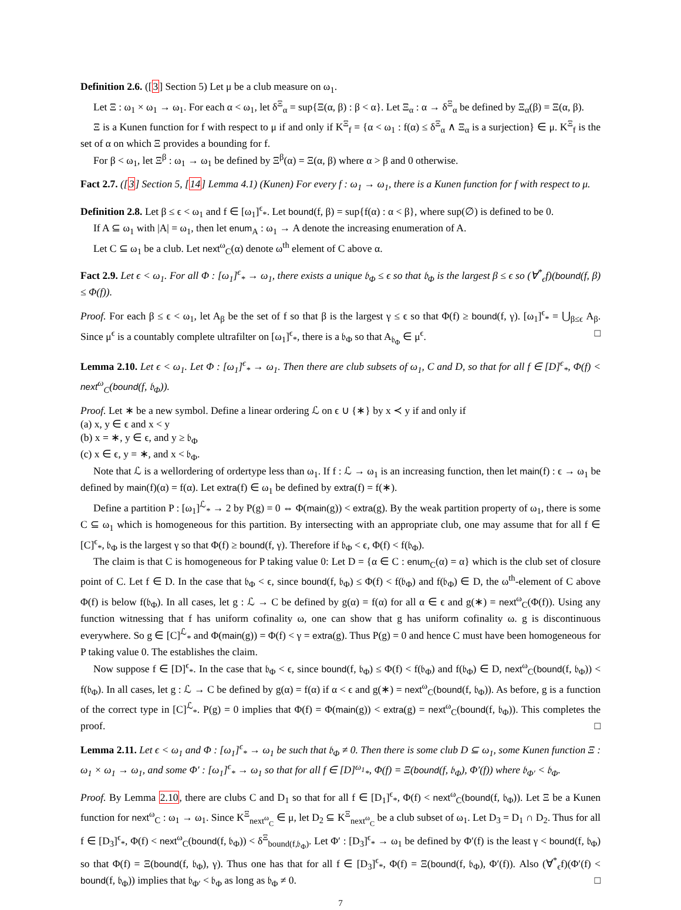Definition 2.6. ([3] Section 5) Let μ be a club measure on ω<sub>1</sub>.
Let Ξ : ω<sub>1</sub> × ω<sub>1</sub> → ω<sub>1</sub>. For each α < ω<sub>1</sub>, let δ<sup>Ξ</sup><sub>α</sub> = sup{Ξ(α, β) : β < α}. Let Ξ<sub>α</sub> : α → δ<sup>Ξ</sup><sub>α</sub> be defined by Ξ<sub>α</sub>(β) = Ξ(α, β).
Ξ is a Kunen function for f with respect to μ if and only if K<sup>Ξ</sup><sub>f</sub> = {α < ω<sub>1</sub> : f(α) ≤ δ<sup>Ξ</sup><sub>α</sub> ∧ Ξ<sub>α</sub> is a surjection} ∈ μ. K<sup>Ξ</sup><sub>f</sub> is the set of α on which Ξ provides a bounding for f.
For β < ω<sub>1</sub>, let Ξ<sup>β</sup> : ω<sub>1</sub> → ω<sub>1</sub> be defined by Ξ<sup>β</sup>(α) = Ξ(α, β) where α > β and 0 otherwise.
Fact 2.7. ([3] Section 5, [14] Lemma 4.1) (Kunen) For every f : ω<sub>1</sub> → ω<sub>1</sub>, there is a Kunen function for f with respect to μ.
Definition 2.8. Let β ≤ ϵ < ω<sub>1</sub> and f ∈ [ω<sub>1</sub>]<sup>ϵ</sup><sub>*</sub>. Let bound(f, β) = sup{f(α) : α < β}, where sup(∅) is defined to be 0.
If A ⊆ ω<sub>1</sub> with |A| = ω<sub>1</sub>, then let enum<sub>A</sub> : ω<sub>1</sub> → A denote the increasing enumeration of A.
Let C ⊆ ω<sub>1</sub> be a club. Let next<sup>ω</sup><sub>C</sub>(α) denote ω<sup>th</sup> element of C above α.
Fact 2.9. Let ϵ < ω<sub>1</sub>. For all Φ : [ω<sub>1</sub>]<sup>ϵ</sup><sub>*</sub> → ω<sub>1</sub>, there exists a unique 𝔟<sub>Φ</sub> ≤ ϵ so that 𝔟<sub>Φ</sub> is the largest β ≤ ϵ so (∀<sup>*</sup><sub>ϵ</sub>f)(bound(f, β) ≤ Φ(f)).
Proof. For each β ≤ ϵ < ω<sub>1</sub>, let A<sub>β</sub> be the set of f so that β is the largest γ ≤ ϵ so that Φ(f) ≥ bound(f, γ). [ω<sub>1</sub>]<sup>ϵ</sup><sub>*</sub> = ⋃<sub>β≤ϵ</sub> A<sub>β</sub>. Since μ<sup>ϵ</sup> is a countably complete ultrafilter on [ω<sub>1</sub>]<sup>ϵ</sup><sub>*</sub>, there is a 𝔟<sub>Φ</sub> so that A<sub>𝔟<sub>Φ</sub></sub> ∈ μ<sup>ϵ</sup>. □
Lemma 2.10. Let ϵ < ω<sub>1</sub>. Let Φ : [ω<sub>1</sub>]<sup>ϵ</sup><sub>*</sub> → ω<sub>1</sub>. Then there are club subsets of ω<sub>1</sub>, C and D, so that for all f ∈ [D]<sup>ϵ</sup><sub>*</sub>, Φ(f) < next<sup>ω</sup><sub>C</sub>(bound(f, 𝔟<sub>Φ</sub>)).
Proof. Let ∗ be a new symbol. Define a linear ordering ℒ on ϵ ∪ {∗} by x ≺ y if and only if
(a) x, y ∈ ϵ and x < y
(b) x = ∗, y ∈ ϵ, and y ≥ 𝔟<sub>Φ</sub>
(c) x ∈ ϵ, y = ∗, and x < 𝔟<sub>Φ</sub>.
Note that ℒ is a wellordering of ordertype less than ω<sub>1</sub>. If f : ℒ → ω<sub>1</sub> is an increasing function, then let main(f) : ϵ → ω<sub>1</sub> be defined by main(f)(α) = f(α). Let extra(f) ∈ ω<sub>1</sub> be defined by extra(f) = f(∗).
Define a partition P : [ω<sub>1</sub>]<sup>ℒ</sup><sub>*</sub> → 2 by P(g) = 0 ⇔ Φ(main(g)) < extra(g). By the weak partition property of ω<sub>1</sub>, there is some C ⊆ ω<sub>1</sub> which is homogeneous for this partition. By intersecting with an appropriate club, one may assume that for all f ∈ [C]<sup>ϵ</sup><sub>*</sub>, 𝔟<sub>Φ</sub> is the largest γ so that Φ(f) ≥ bound(f, γ). Therefore if 𝔟<sub>Φ</sub> < ϵ, Φ(f) < f(𝔟<sub>Φ</sub>).
The claim is that C is homogeneous for P taking value 0: Let D = {α ∈ C : enum<sub>C</sub>(α) = α} which is the club set of closure point of C. Let f ∈ D. In the case that 𝔟<sub>Φ</sub> < ϵ, since bound(f, 𝔟<sub>Φ</sub>) ≤ Φ(f) < f(𝔟<sub>Φ</sub>) and f(𝔟<sub>Φ</sub>) ∈ D, the ω<sup>th</sup>-element of C above Φ(f) is below f(𝔟<sub>Φ</sub>). In all cases, let g : ℒ → C be defined by g(α) = f(α) for all α ∈ ϵ and g(∗) = next<sup>ω</sup><sub>C</sub>(Φ(f)). Using any function witnessing that f has uniform cofinality ω, one can show that g has uniform cofinality ω. g is discontinuous everywhere. So g ∈ [C]<sup>ℒ</sup><sub>*</sub> and Φ(main(g)) = Φ(f) < γ = extra(g). Thus P(g) = 0 and hence C must have been homogeneous for P taking value 0. The establishes the claim.
Now suppose f ∈ [D]<sup>ϵ</sup><sub>*</sub>. In the case that 𝔟<sub>Φ</sub> < ϵ, since bound(f, 𝔟<sub>Φ</sub>) ≤ Φ(f) < f(𝔟<sub>Φ</sub>) and f(𝔟<sub>Φ</sub>) ∈ D, next<sup>ω</sup><sub>C</sub>(bound(f, 𝔟<sub>Φ</sub>)) < f(𝔟<sub>Φ</sub>). In all cases, let g : ℒ → C be defined by g(α) = f(α) if α < ϵ and g(∗) = next<sup>ω</sup><sub>C</sub>(bound(f, 𝔟<sub>Φ</sub>)). As before, g is a function of the correct type in [C]<sup>ℒ</sup><sub>*</sub>. P(g) = 0 implies that Φ(f) = Φ(main(g)) < extra(g) = next<sup>ω</sup><sub>C</sub>(bound(f, 𝔟<sub>Φ</sub>)). This completes the proof. □
Lemma 2.11. Let ϵ < ω<sub>1</sub> and Φ : [ω<sub>1</sub>]<sup>ϵ</sup><sub>*</sub> → ω<sub>1</sub> be such that 𝔟<sub>Φ</sub> ≠ 0. Then there is some club D ⊆ ω<sub>1</sub>, some Kunen function Ξ : ω<sub>1</sub> × ω<sub>1</sub> → ω<sub>1</sub>, and some Φ′ : [ω<sub>1</sub>]<sup>ϵ</sup><sub>*</sub> → ω<sub>1</sub> so that for all f ∈ [D]<sup>ω<sub>1</sub></sup><sub>*</sub>, Φ(f) = Ξ(bound(f, 𝔟<sub>Φ</sub>), Φ′(f)) where 𝔟<sub>Φ′</sub> < 𝔟<sub>Φ</sub>.
Proof. By Lemma 2.10, there are clubs C and D<sub>1</sub> so that for all f ∈ [D<sub>1</sub>]<sup>ϵ</sup><sub>*</sub>, Φ(f) < next<sup>ω</sup><sub>C</sub>(bound(f, 𝔟<sub>Φ</sub>)). Let Ξ be a Kunen function for next<sup>ω</sup><sub>C</sub> : ω<sub>1</sub> → ω<sub>1</sub>. Since K<sup>Ξ</sup><sub>next<sup>ω</sup><sub>C</sub></sub> ∈ μ, let D<sub>2</sub> ⊆ K<sup>Ξ</sup><sub>next<sup>ω</sup><sub>C</sub></sub> be a club subset of ω<sub>1</sub>. Let D<sub>3</sub> = D<sub>1</sub> ∩ D<sub>2</sub>. Thus for all f ∈ [D<sub>3</sub>]<sup>ϵ</sup><sub>*</sub>, Φ(f) < next<sup>ω</sup><sub>C</sub>(bound(f, 𝔟<sub>Φ</sub>)) < δ<sup>Ξ</sup><sub>bound(f,𝔟<sub>Φ</sub>)</sub>. Let Φ′ : [D<sub>3</sub>]<sup>ϵ</sup><sub>*</sub> → ω<sub>1</sub> be defined by Φ′(f) is the least γ < bound(f, 𝔟<sub>Φ</sub>) so that Φ(f) = Ξ(bound(f, 𝔟<sub>Φ</sub>), γ). Thus one has that for all f ∈ [D<sub>3</sub>]<sup>ϵ</sup><sub>*</sub>, Φ(f) = Ξ(bound(f, 𝔟<sub>Φ</sub>), Φ′(f)). Also (∀<sup>*</sup><sub>ϵ</sub>f)(Φ′(f) < bound(f, 𝔟<sub>Φ</sub>)) implies that 𝔟<sub>Φ′</sub> < 𝔟<sub>Φ</sub> as long as 𝔟<sub>Φ</sub> ≠ 0. □
7